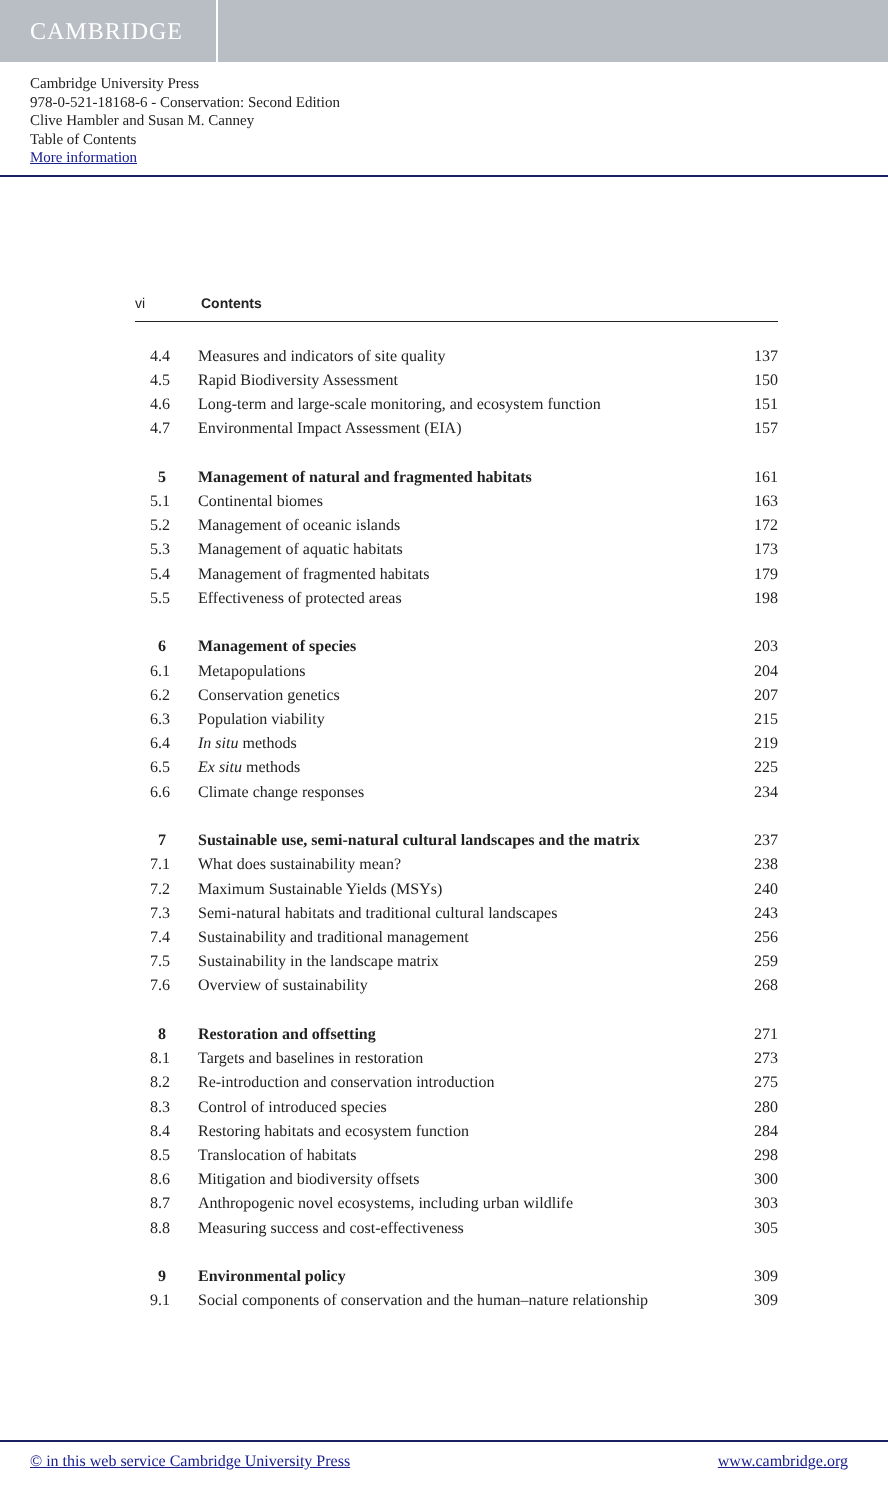CAMBRIDGE
Cambridge University Press
978-0-521-18168-6 - Conservation: Second Edition
Clive Hambler and Susan M. Canney
Table of Contents
More information
vi Contents
| 4.4 | Measures and indicators of site quality | 137 |
| 4.5 | Rapid Biodiversity Assessment | 150 |
| 4.6 | Long-term and large-scale monitoring, and ecosystem function | 151 |
| 4.7 | Environmental Impact Assessment (EIA) | 157 |
| 5 | Management of natural and fragmented habitats | 161 |
| 5.1 | Continental biomes | 163 |
| 5.2 | Management of oceanic islands | 172 |
| 5.3 | Management of aquatic habitats | 173 |
| 5.4 | Management of fragmented habitats | 179 |
| 5.5 | Effectiveness of protected areas | 198 |
| 6 | Management of species | 203 |
| 6.1 | Metapopulations | 204 |
| 6.2 | Conservation genetics | 207 |
| 6.3 | Population viability | 215 |
| 6.4 | In situ methods | 219 |
| 6.5 | Ex situ methods | 225 |
| 6.6 | Climate change responses | 234 |
| 7 | Sustainable use, semi-natural cultural landscapes and the matrix | 237 |
| 7.1 | What does sustainability mean? | 238 |
| 7.2 | Maximum Sustainable Yields (MSYs) | 240 |
| 7.3 | Semi-natural habitats and traditional cultural landscapes | 243 |
| 7.4 | Sustainability and traditional management | 256 |
| 7.5 | Sustainability in the landscape matrix | 259 |
| 7.6 | Overview of sustainability | 268 |
| 8 | Restoration and offsetting | 271 |
| 8.1 | Targets and baselines in restoration | 273 |
| 8.2 | Re-introduction and conservation introduction | 275 |
| 8.3 | Control of introduced species | 280 |
| 8.4 | Restoring habitats and ecosystem function | 284 |
| 8.5 | Translocation of habitats | 298 |
| 8.6 | Mitigation and biodiversity offsets | 300 |
| 8.7 | Anthropogenic novel ecosystems, including urban wildlife | 303 |
| 8.8 | Measuring success and cost-effectiveness | 305 |
| 9 | Environmental policy | 309 |
| 9.1 | Social components of conservation and the human–nature relationship | 309 |
© in this web service Cambridge University Press www.cambridge.org